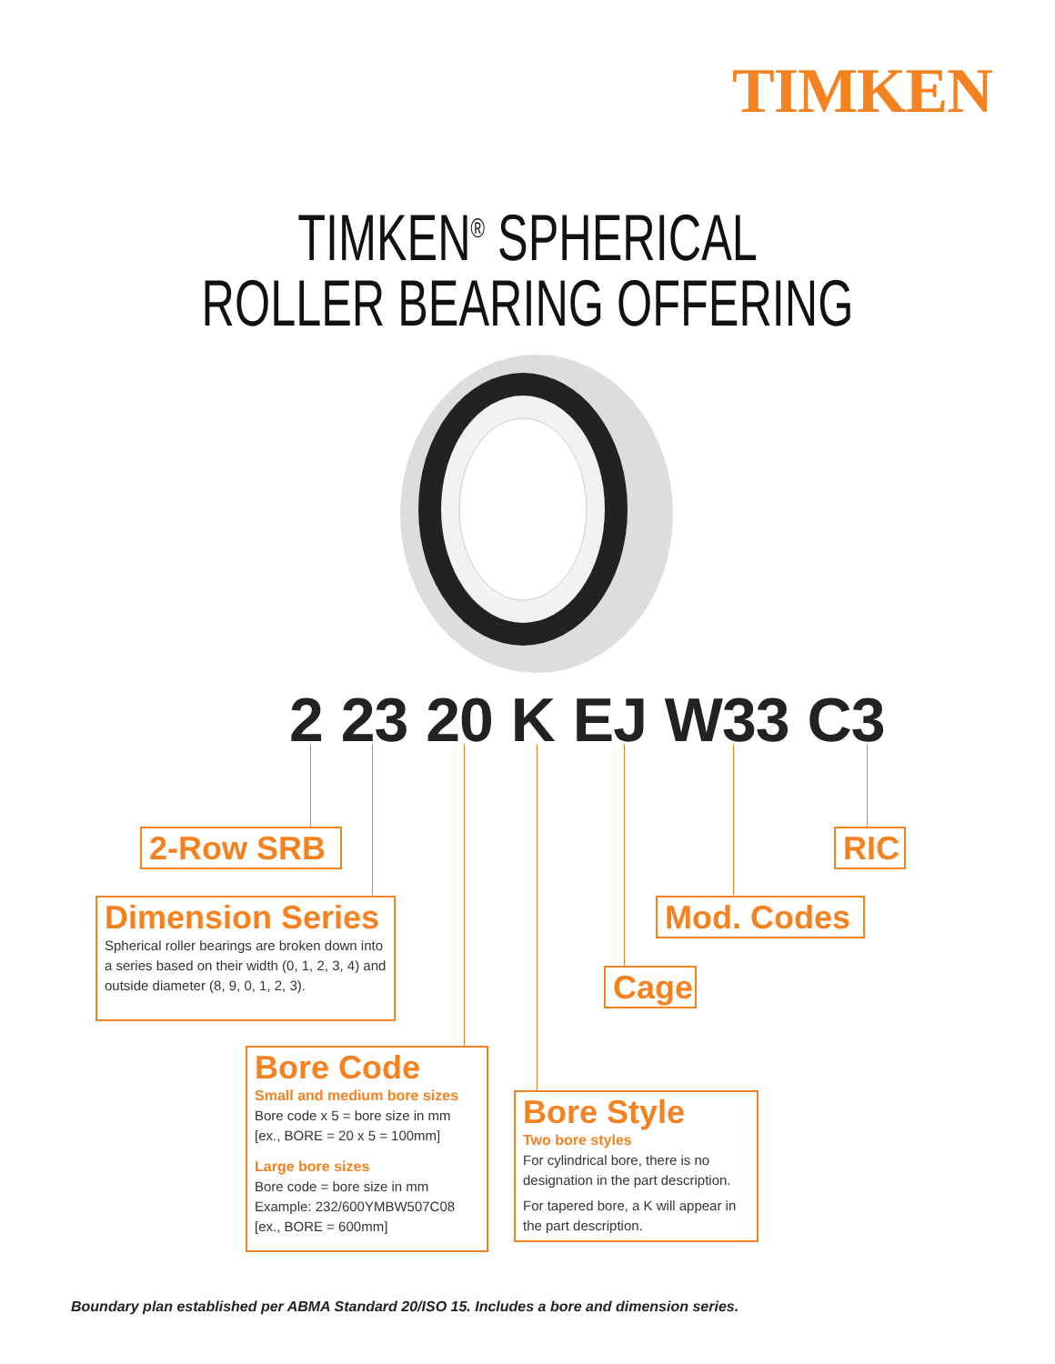TIMKEN
TIMKEN<sup>®</sup> SPHERICAL
ROLLER BEARING OFFERING
2 23 20 K EJ W33 C3
2-Row SRB RIC
Dimension Series
Spherical roller bearings are broken down into a series based on their width (0, 1, 2, 3, 4) and outside diameter (8, 9, 0, 1, 2, 3).
Mod. Codes
Cage
Bore Code
Small and medium bore sizes
Bore code x 5 = bore size in mm [ex., BORE = 20 x 5 = 100mm]
Large bore sizes
Bore code = bore size in mm Example: 232/600YMBW507C08 [ex., BORE = 600mm]
Bore Style
Two bore styles
For cylindrical bore, there is no designation in the part description.
For tapered bore, a K will appear in the part description.
Boundary plan established per ABMA Standard 20/ISO 15. Includes a bore and dimension series.